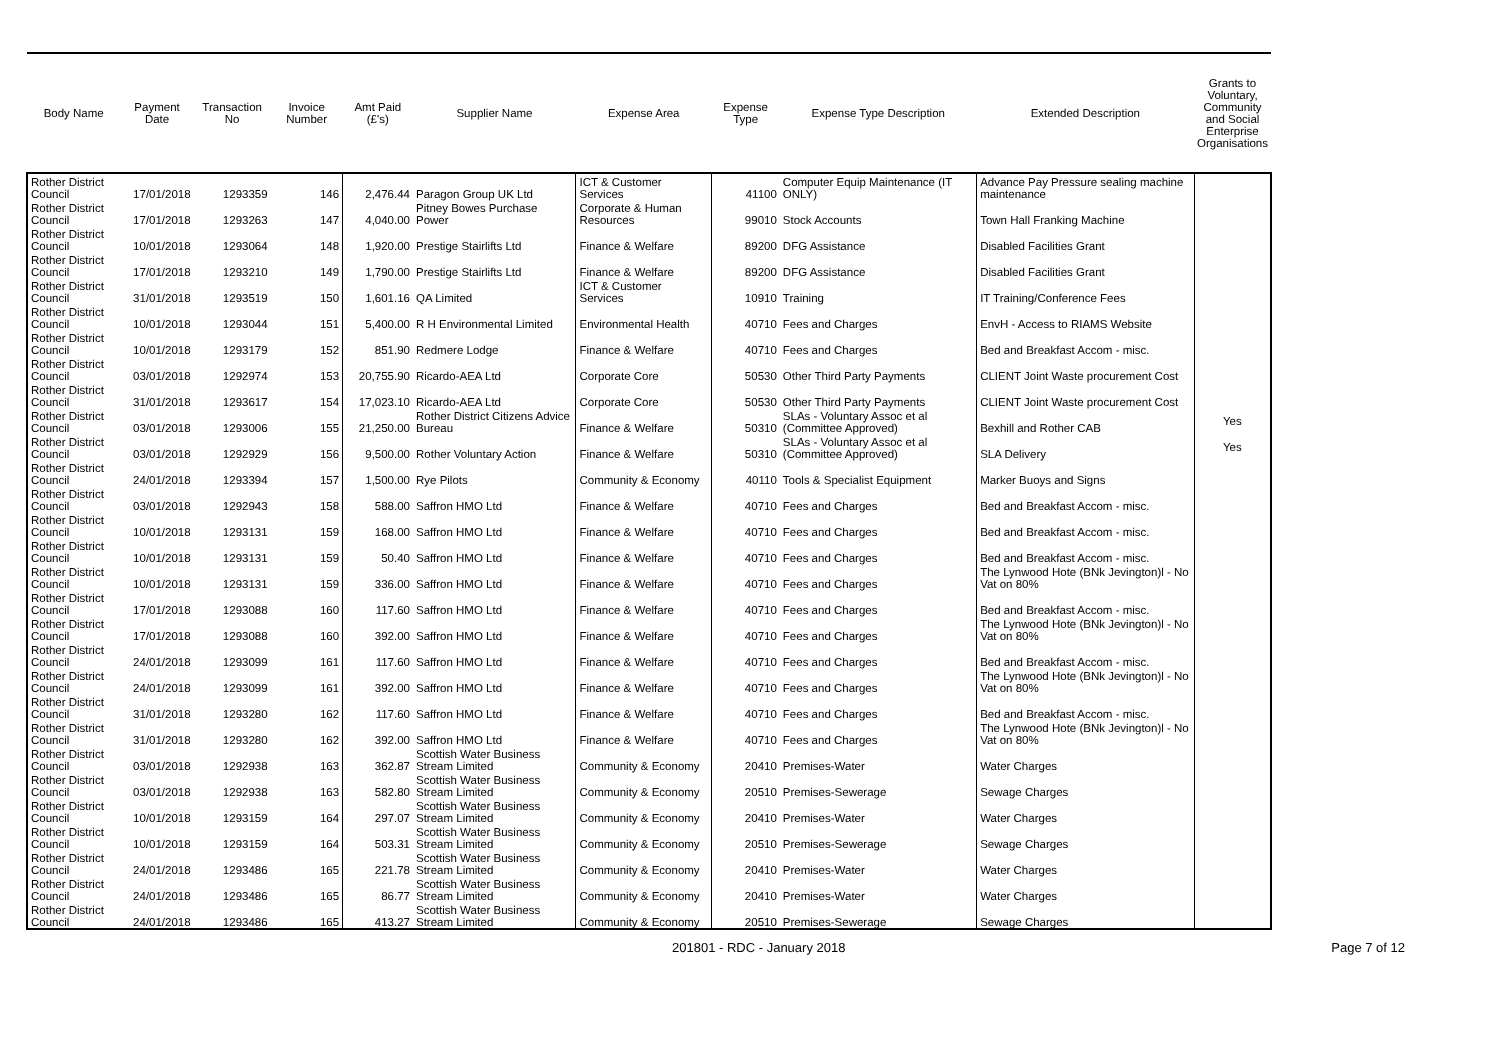| Body Name | Payment Date | Transaction No | Invoice Number | Amt Paid (£'s) | Supplier Name | Expense Area | Expense Type | Expense Type Description | Extended Description | Grants to Voluntary, Community and Social Enterprise Organisations |
| --- | --- | --- | --- | --- | --- | --- | --- | --- | --- | --- |
| Rother District Council | 17/01/2018 | 1293359 | 146 | 2,476.44 | Paragon Group UK Ltd | ICT & Customer Services | 41100 | Computer Equip Maintenance (IT ONLY) | Advance Pay Pressure sealing machine maintenance | |
| Rother District Council | 17/01/2018 | 1293263 | 147 | 4,040.00 | Pitney Bowes Purchase Power | Corporate & Human Resources | 99010 | Stock Accounts | Town Hall Franking Machine | |
| Rother District Council | 10/01/2018 | 1293064 | 148 | 1,920.00 | Prestige Stairlifts Ltd | Finance & Welfare | 89200 | DFG Assistance | Disabled Facilities Grant | |
| Rother District Council | 17/01/2018 | 1293210 | 149 | 1,790.00 | Prestige Stairlifts Ltd | Finance & Welfare | 89200 | DFG Assistance | Disabled Facilities Grant | |
| Rother District Council | 31/01/2018 | 1293519 | 150 | 1,601.16 | QA Limited | ICT & Customer Services | 10910 | Training | IT Training/Conference Fees | |
| Rother District Council | 10/01/2018 | 1293044 | 151 | 5,400.00 | R H Environmental Limited | Environmental Health | 40710 | Fees and Charges | EnvH - Access to RIAMS Website | |
| Rother District Council | 10/01/2018 | 1293179 | 152 | 851.90 | Redmere Lodge | Finance & Welfare | 40710 | Fees and Charges | Bed and Breakfast Accom - misc. | |
| Rother District Council | 03/01/2018 | 1292974 | 153 | 20,755.90 | Ricardo-AEA Ltd | Corporate Core | 50530 | Other Third Party Payments | CLIENT Joint Waste procurement Cost | |
| Rother District Council | 31/01/2018 | 1293617 | 154 | 17,023.10 | Ricardo-AEA Ltd | Corporate Core | 50530 | Other Third Party Payments | CLIENT Joint Waste procurement Cost | |
| Rother District Council | 03/01/2018 | 1293006 | 155 | 21,250.00 | Rother District Citizens Advice Bureau | Finance & Welfare | 50310 | SLAs - Voluntary Assoc et al (Committee Approved) | Bexhill and Rother CAB | Yes |
| Rother District Council | 03/01/2018 | 1292929 | 156 | 9,500.00 | Rother Voluntary Action | Finance & Welfare | 50310 | SLAs - Voluntary Assoc et al (Committee Approved) | SLA Delivery | Yes |
| Rother District Council | 24/01/2018 | 1293394 | 157 | 1,500.00 | Rye Pilots | Community & Economy | 40110 | Tools & Specialist Equipment | Marker Buoys and Signs | |
| Rother District Council | 03/01/2018 | 1292943 | 158 | 588.00 | Saffron HMO Ltd | Finance & Welfare | 40710 | Fees and Charges | Bed and Breakfast Accom - misc. | |
| Rother District Council | 10/01/2018 | 1293131 | 159 | 168.00 | Saffron HMO Ltd | Finance & Welfare | 40710 | Fees and Charges | Bed and Breakfast Accom - misc. | |
| Rother District Council | 10/01/2018 | 1293131 | 159 | 50.40 | Saffron HMO Ltd | Finance & Welfare | 40710 | Fees and Charges | Bed and Breakfast Accom - misc. | |
| Rother District Council | 10/01/2018 | 1293131 | 159 | 336.00 | Saffron HMO Ltd | Finance & Welfare | 40710 | Fees and Charges | The Lynwood Hote (BNk Jevington)l - No Vat on 80% | |
| Rother District Council | 17/01/2018 | 1293088 | 160 | 117.60 | Saffron HMO Ltd | Finance & Welfare | 40710 | Fees and Charges | Bed and Breakfast Accom - misc. | |
| Rother District Council | 17/01/2018 | 1293088 | 160 | 392.00 | Saffron HMO Ltd | Finance & Welfare | 40710 | Fees and Charges | The Lynwood Hote (BNk Jevington)l - No Vat on 80% | |
| Rother District Council | 24/01/2018 | 1293099 | 161 | 117.60 | Saffron HMO Ltd | Finance & Welfare | 40710 | Fees and Charges | Bed and Breakfast Accom - misc. | |
| Rother District Council | 24/01/2018 | 1293099 | 161 | 392.00 | Saffron HMO Ltd | Finance & Welfare | 40710 | Fees and Charges | The Lynwood Hote (BNk Jevington)l - No Vat on 80% | |
| Rother District Council | 31/01/2018 | 1293280 | 162 | 117.60 | Saffron HMO Ltd | Finance & Welfare | 40710 | Fees and Charges | Bed and Breakfast Accom - misc. | |
| Rother District Council | 31/01/2018 | 1293280 | 162 | 392.00 | Saffron HMO Ltd | Finance & Welfare | 40710 | Fees and Charges | The Lynwood Hote (BNk Jevington)l - No Vat on 80% | |
| Rother District Council | 03/01/2018 | 1292938 | 163 | 362.87 | Scottish Water Business Stream Limited | Community & Economy | 20410 | Premises-Water | Water Charges | |
| Rother District Council | 03/01/2018 | 1292938 | 163 | 582.80 | Scottish Water Business Stream Limited | Community & Economy | 20510 | Premises-Sewerage | Sewage Charges | |
| Rother District Council | 10/01/2018 | 1293159 | 164 | 297.07 | Scottish Water Business Stream Limited | Community & Economy | 20410 | Premises-Water | Water Charges | |
| Rother District Council | 10/01/2018 | 1293159 | 164 | 503.31 | Scottish Water Business Stream Limited | Community & Economy | 20510 | Premises-Sewerage | Sewage Charges | |
| Rother District Council | 24/01/2018 | 1293486 | 165 | 221.78 | Scottish Water Business Stream Limited | Community & Economy | 20410 | Premises-Water | Water Charges | |
| Rother District Council | 24/01/2018 | 1293486 | 165 | 86.77 | Scottish Water Business Stream Limited | Community & Economy | 20410 | Premises-Water | Water Charges | |
| Rother District Council | 24/01/2018 | 1293486 | 165 | 413.27 | Scottish Water Business Stream Limited | Community & Economy | 20510 | Premises-Sewerage | Sewage Charges | |
201801 - RDC - January 2018 Page 7 of 12